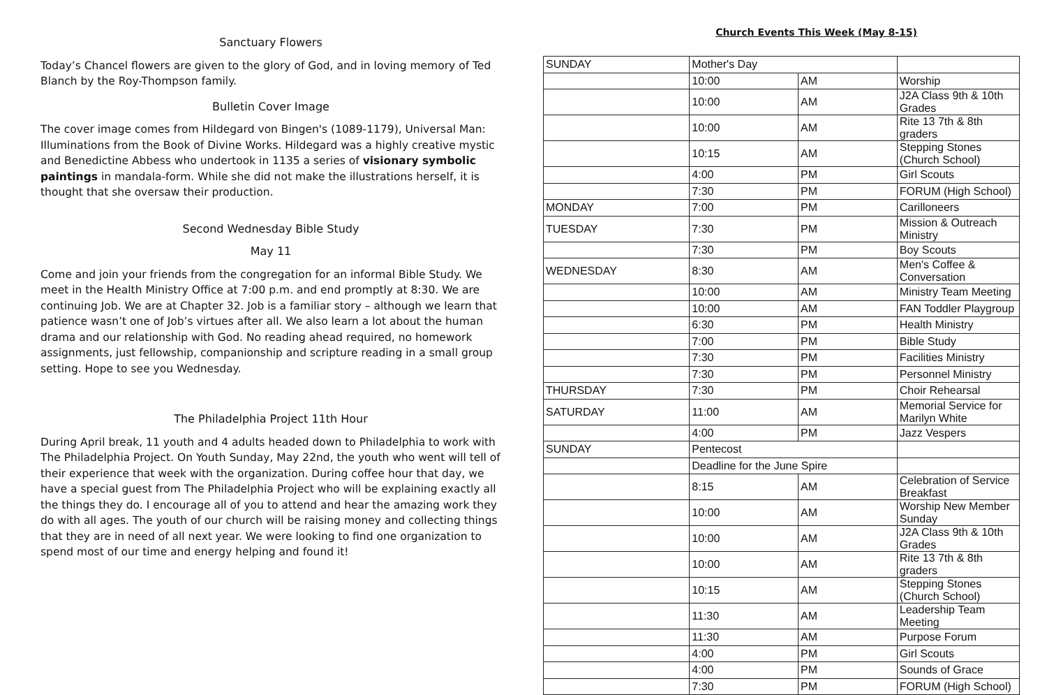Sanctuary Flowers
Today’s Chancel flowers are given to the glory of God, and in loving memory of Ted Blanch by the Roy-Thompson family.
Bulletin Cover Image
The cover image comes from Hildegard von Bingen's (1089-1179), Universal Man: Illuminations from the Book of Divine Works. Hildegard was a highly creative mystic and Benedictine Abbess who undertook in 1135 a series of visionary symbolic paintings in mandala-form. While she did not make the illustrations herself, it is thought that she oversaw their production.
Second Wednesday Bible Study
May 11
Come and join your friends from the congregation for an informal Bible Study. We meet in the Health Ministry Office at 7:00 p.m. and end promptly at 8:30. We are continuing Job. We are at Chapter 32. Job is a familiar story – although we learn that patience wasn’t one of Job’s virtues after all. We also learn a lot about the human drama and our relationship with God. No reading ahead required, no homework assignments, just fellowship, companionship and scripture reading in a small group setting. Hope to see you Wednesday.
The Philadelphia Project 11th Hour
During April break, 11 youth and 4 adults headed down to Philadelphia to work with The Philadelphia Project. On Youth Sunday, May 22nd, the youth who went will tell of their experience that week with the organization. During coffee hour that day, we have a special guest from The Philadelphia Project who will be explaining exactly all the things they do. I encourage all of you to attend and hear the amazing work they do with all ages. The youth of our church will be raising money and collecting things that they are in need of all next year. We were looking to find one organization to spend most of our time and energy helping and found it!
Church Events This Week (May 8-15)
| SUNDAY | Mother's Day | | |
| | 10:00 | AM | Worship |
| | 10:00 | AM | J2A Class 9th & 10th Grades |
| | 10:00 | AM | Rite 13 7th & 8th graders |
| | 10:15 | AM | Stepping Stones (Church School) |
| | 4:00 | PM | Girl Scouts |
| | 7:30 | PM | FORUM (High School) |
| MONDAY | 7:00 | PM | Carilloneers |
| TUESDAY | 7:30 | PM | Mission & Outreach Ministry |
| | 7:30 | PM | Boy Scouts |
| WEDNESDAY | 8:30 | AM | Men's Coffee & Conversation |
| | 10:00 | AM | Ministry Team Meeting |
| | 10:00 | AM | FAN Toddler Playgroup |
| | 6:30 | PM | Health Ministry |
| | 7:00 | PM | Bible Study |
| | 7:30 | PM | Facilities Ministry |
| | 7:30 | PM | Personnel Ministry |
| THURSDAY | 7:30 | PM | Choir Rehearsal |
| SATURDAY | 11:00 | AM | Memorial Service for Marilyn White |
| | 4:00 | PM | Jazz Vespers |
| SUNDAY | Pentecost | | |
| | Deadline for the June Spire | | |
| | 8:15 | AM | Celebration of Service Breakfast |
| | 10:00 | AM | Worship New Member Sunday |
| | 10:00 | AM | J2A Class 9th & 10th Grades |
| | 10:00 | AM | Rite 13 7th & 8th graders |
| | 10:15 | AM | Stepping Stones (Church School) |
| | 11:30 | AM | Leadership Team Meeting |
| | 11:30 | AM | Purpose Forum |
| | 4:00 | PM | Girl Scouts |
| | 4:00 | PM | Sounds of Grace |
| | 7:30 | PM | FORUM (High School) |